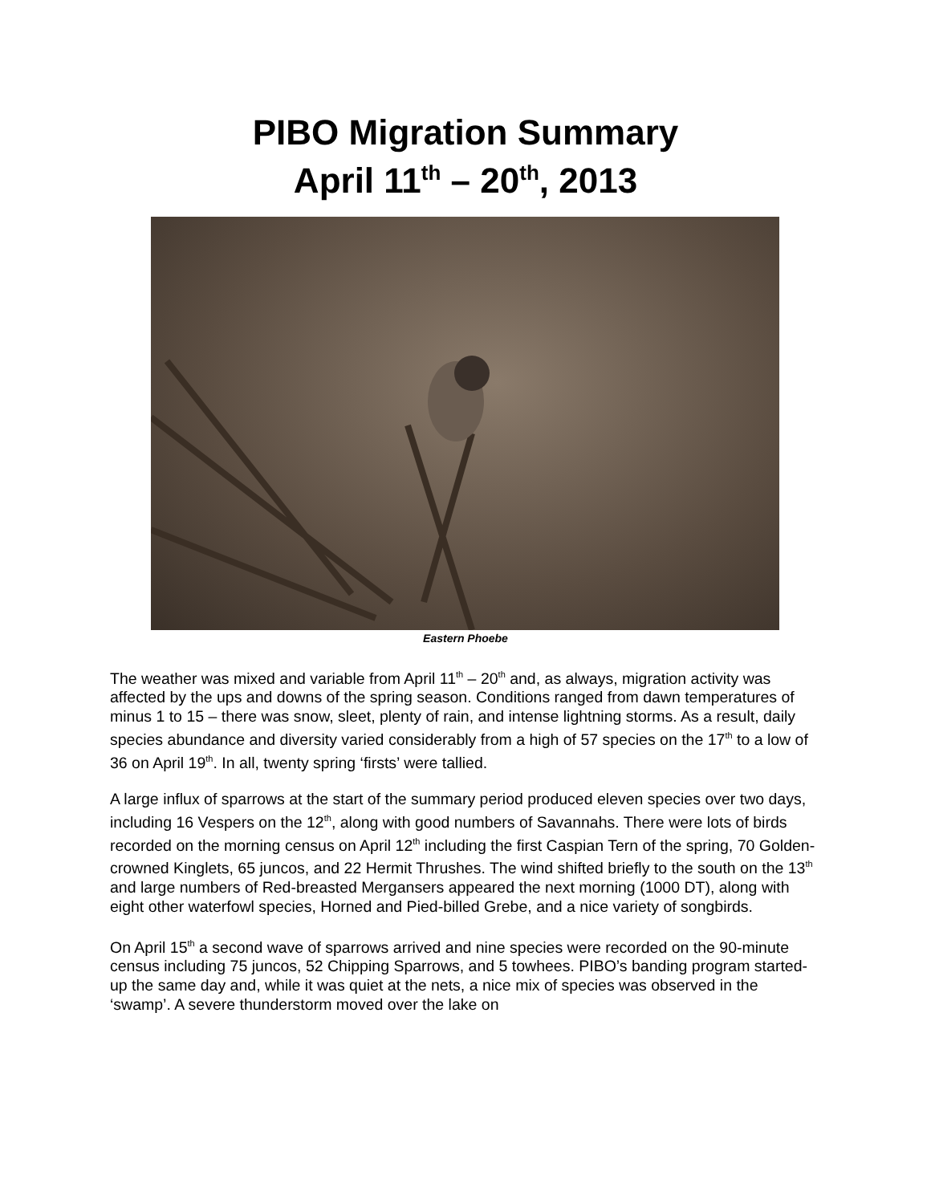PIBO Migration Summary
April 11<sup>th</sup> – 20<sup>th</sup>, 2013
Eastern Phoebe
The weather was mixed and variable from April 11<sup>th</sup> – 20<sup>th</sup> and, as always, migration activity was affected by the ups and downs of the spring season. Conditions ranged from dawn temperatures of minus 1 to 15 – there was snow, sleet, plenty of rain, and intense lightning storms. As a result, daily species abundance and diversity varied considerably from a high of 57 species on the 17<sup>th</sup> to a low of 36 on April 19<sup>th</sup>. In all, twenty spring ‘firsts’ were tallied.
A large influx of sparrows at the start of the summary period produced eleven species over two days, including 16 Vespers on the 12<sup>th</sup>, along with good numbers of Savannahs. There were lots of birds recorded on the morning census on April 12<sup>th</sup> including the first Caspian Tern of the spring, 70 Golden-crowned Kinglets, 65 juncos, and 22 Hermit Thrushes. The wind shifted briefly to the south on the 13<sup>th</sup> and large numbers of Red-breasted Mergansers appeared the next morning (1000 DT), along with eight other waterfowl species, Horned and Pied-billed Grebe, and a nice variety of songbirds.
On April 15<sup>th</sup> a second wave of sparrows arrived and nine species were recorded on the 90-minute census including 75 juncos, 52 Chipping Sparrows, and 5 towhees. PIBO’s banding program started-up the same day and, while it was quiet at the nets, a nice mix of species was observed in the ‘swamp’. A severe thunderstorm moved over the lake on